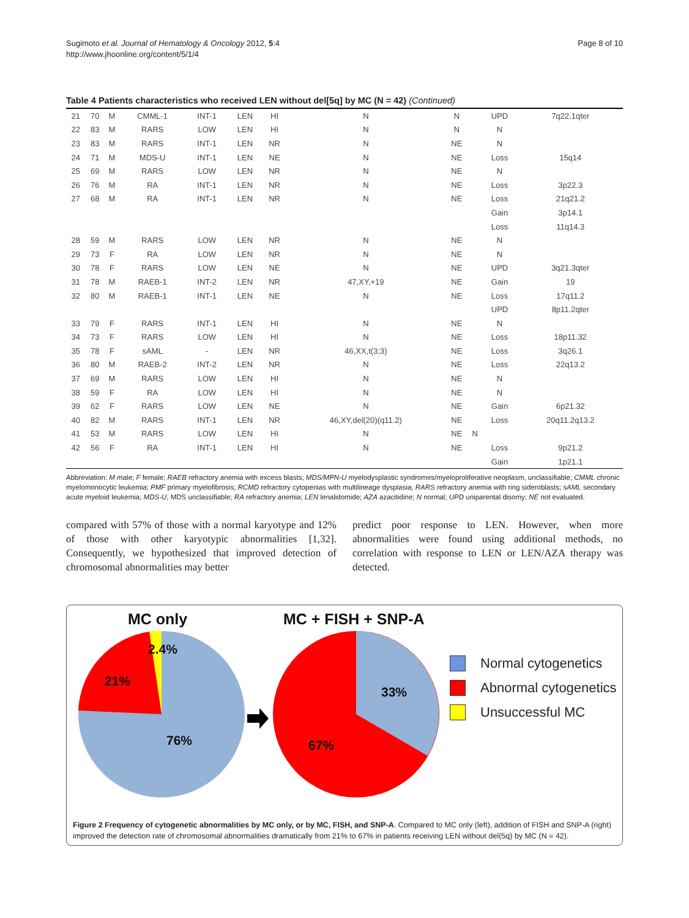Sugimoto et al. Journal of Hematology & Oncology 2012, 5:4
http://www.jhoonline.org/content/5/1/4
Page 8 of 10
Table 4 Patients characteristics who received LEN without del[5q] by MC (N = 42) (Continued)
| 21 | 70 | M | CMML-1 | INT-1 | LEN | HI | N | N | | UPD | 7q22.1qter |
| 22 | 83 | M | RARS | LOW | LEN | HI | N | N | | N | |
| 23 | 83 | M | RARS | INT-1 | LEN | NR | N | NE | | N | |
| 24 | 71 | M | MDS-U | INT-1 | LEN | NE | N | NE | | Loss | 15q14 |
| 25 | 69 | M | RARS | LOW | LEN | NR | N | NE | | N | |
| 26 | 76 | M | RA | INT-1 | LEN | NR | N | NE | | Loss | 3p22.3 |
| 27 | 68 | M | RA | INT-1 | LEN | NR | N | NE | | Loss | 21q21.2 |
| | | | | | | | | | | Gain | 3p14.1 |
| | | | | | | | | | | Loss | 11q14.3 |
| 28 | 59 | M | RARS | LOW | LEN | NR | N | NE | | N | |
| 29 | 73 | F | RA | LOW | LEN | NR | N | NE | | N | |
| 30 | 78 | F | RARS | LOW | LEN | NE | N | NE | | UPD | 3q21.3qter |
| 31 | 78 | M | RAEB-1 | INT-2 | LEN | NR | 47,XY,+19 | NE | | Gain | 19 |
| 32 | 80 | M | RAEB-1 | INT-1 | LEN | NE | N | NE | | Loss | 17q11.2 |
| | | | | | | | | | | UPD | 8p11.2qter |
| 33 | 79 | F | RARS | INT-1 | LEN | HI | N | NE | | N | |
| 34 | 73 | F | RARS | LOW | LEN | HI | N | NE | | Loss | 18p11.32 |
| 35 | 78 | F | sAML | - | LEN | NR | 46,XX,t(3;3) | NE | | Loss | 3q26.1 |
| 36 | 80 | M | RAEB-2 | INT-2 | LEN | NR | N | NE | | Loss | 22q13.2 |
| 37 | 69 | M | RARS | LOW | LEN | HI | N | NE | | N | |
| 38 | 59 | F | RA | LOW | LEN | HI | N | NE | | N | |
| 39 | 62 | F | RARS | LOW | LEN | NE | N | NE | | Gain | 6p21.32 |
| 40 | 82 | M | RARS | INT-1 | LEN | NR | 46,XY,del(20)(q11.2) | NE | | Loss | 20q11.2q13.2 |
| 41 | 53 | M | RARS | LOW | LEN | HI | N | NE | N | | |
| 42 | 56 | F | RA | INT-1 | LEN | HI | N | NE | | Loss | 9p21.2 |
| | | | | | | | | | | Gain | 1p21.1 |
Abbreviation: M male; F female; RAEB refractory anemia with excess blasts; MDS/MPN-U myelodysplastic syndromes/myeloproliferative neoplasm, unclassifiable; CMML chronic myelomonocytic leukemia; PMF primary myelofibrosis; RCMD refractory cytopenias with multilineage dysplasia; RARS refractory anemia with ring sideroblasts; sAML secondary acute myeloid leukemia; MDS-U, MDS unclassifiable; RA refractory anemia; LEN lenalidomide; AZA azacitidine; N normal; UPD uniparental disomy; NE not evaluated.
compared with 57% of those with a normal karyotype and 12% of those with other karyotypic abnormalities [1,32]. Consequently, we hypothesized that improved detection of chromosomal abnormalities may better
predict poor response to LEN. However, when more abnormalities were found using additional methods, no correlation with response to LEN or LEN/AZA therapy was detected.
MC only MC + FISH + SNP-A
2.4%
21%
76%
33%
67%
Normal cytogenetics
Abnormal cytogenetics
Unsuccessful MC
Figure 2 Frequency of cytogenetic abnormalities by MC only, or by MC, FISH, and SNP-A. Compared to MC only (left), addition of FISH and SNP-A (right) improved the detection rate of chromosomal abnormalities dramatically from 21% to 67% in patients receiving LEN without del(5q) by MC (N = 42).